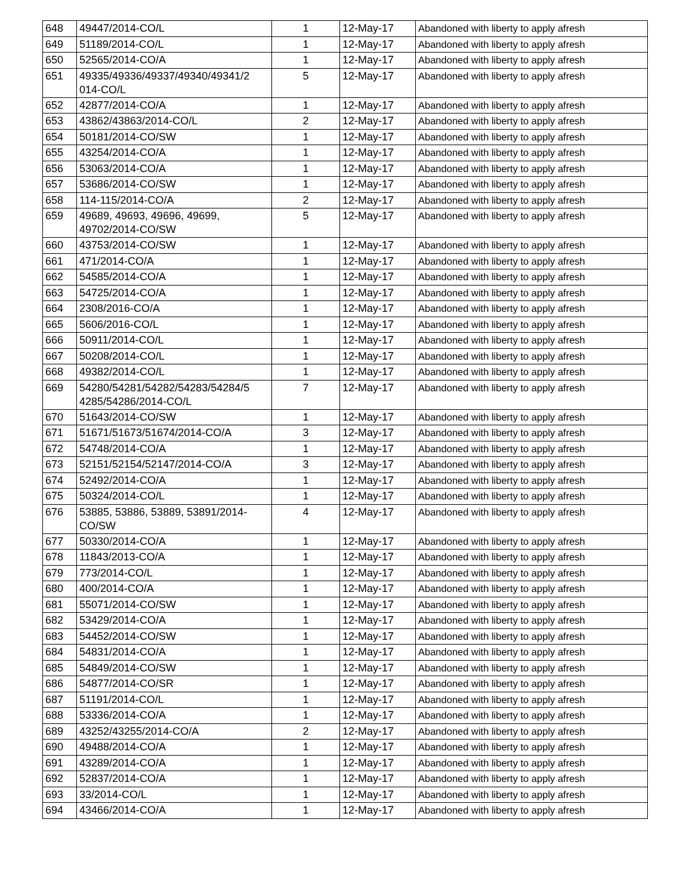| 648 | 49447/2014-CO/L | 1 | 12-May-17 | Abandoned with liberty to apply afresh |
| 649 | 51189/2014-CO/L | 1 | 12-May-17 | Abandoned with liberty to apply afresh |
| 650 | 52565/2014-CO/A | 1 | 12-May-17 | Abandoned with liberty to apply afresh |
| 651 | 49335/49336/49337/49340/49341/2 014-CO/L | 5 | 12-May-17 | Abandoned with liberty to apply afresh |
| 652 | 42877/2014-CO/A | 1 | 12-May-17 | Abandoned with liberty to apply afresh |
| 653 | 43862/43863/2014-CO/L | 2 | 12-May-17 | Abandoned with liberty to apply afresh |
| 654 | 50181/2014-CO/SW | 1 | 12-May-17 | Abandoned with liberty to apply afresh |
| 655 | 43254/2014-CO/A | 1 | 12-May-17 | Abandoned with liberty to apply afresh |
| 656 | 53063/2014-CO/A | 1 | 12-May-17 | Abandoned with liberty to apply afresh |
| 657 | 53686/2014-CO/SW | 1 | 12-May-17 | Abandoned with liberty to apply afresh |
| 658 | 114-115/2014-CO/A | 2 | 12-May-17 | Abandoned with liberty to apply afresh |
| 659 | 49689, 49693, 49696, 49699, 49702/2014-CO/SW | 5 | 12-May-17 | Abandoned with liberty to apply afresh |
| 660 | 43753/2014-CO/SW | 1 | 12-May-17 | Abandoned with liberty to apply afresh |
| 661 | 471/2014-CO/A | 1 | 12-May-17 | Abandoned with liberty to apply afresh |
| 662 | 54585/2014-CO/A | 1 | 12-May-17 | Abandoned with liberty to apply afresh |
| 663 | 54725/2014-CO/A | 1 | 12-May-17 | Abandoned with liberty to apply afresh |
| 664 | 2308/2016-CO/A | 1 | 12-May-17 | Abandoned with liberty to apply afresh |
| 665 | 5606/2016-CO/L | 1 | 12-May-17 | Abandoned with liberty to apply afresh |
| 666 | 50911/2014-CO/L | 1 | 12-May-17 | Abandoned with liberty to apply afresh |
| 667 | 50208/2014-CO/L | 1 | 12-May-17 | Abandoned with liberty to apply afresh |
| 668 | 49382/2014-CO/L | 1 | 12-May-17 | Abandoned with liberty to apply afresh |
| 669 | 54280/54281/54282/54283/54284/5 4285/54286/2014-CO/L | 7 | 12-May-17 | Abandoned with liberty to apply afresh |
| 670 | 51643/2014-CO/SW | 1 | 12-May-17 | Abandoned with liberty to apply afresh |
| 671 | 51671/51673/51674/2014-CO/A | 3 | 12-May-17 | Abandoned with liberty to apply afresh |
| 672 | 54748/2014-CO/A | 1 | 12-May-17 | Abandoned with liberty to apply afresh |
| 673 | 52151/52154/52147/2014-CO/A | 3 | 12-May-17 | Abandoned with liberty to apply afresh |
| 674 | 52492/2014-CO/A | 1 | 12-May-17 | Abandoned with liberty to apply afresh |
| 675 | 50324/2014-CO/L | 1 | 12-May-17 | Abandoned with liberty to apply afresh |
| 676 | 53885, 53886, 53889, 53891/2014- CO/SW | 4 | 12-May-17 | Abandoned with liberty to apply afresh |
| 677 | 50330/2014-CO/A | 1 | 12-May-17 | Abandoned with liberty to apply afresh |
| 678 | 11843/2013-CO/A | 1 | 12-May-17 | Abandoned with liberty to apply afresh |
| 679 | 773/2014-CO/L | 1 | 12-May-17 | Abandoned with liberty to apply afresh |
| 680 | 400/2014-CO/A | 1 | 12-May-17 | Abandoned with liberty to apply afresh |
| 681 | 55071/2014-CO/SW | 1 | 12-May-17 | Abandoned with liberty to apply afresh |
| 682 | 53429/2014-CO/A | 1 | 12-May-17 | Abandoned with liberty to apply afresh |
| 683 | 54452/2014-CO/SW | 1 | 12-May-17 | Abandoned with liberty to apply afresh |
| 684 | 54831/2014-CO/A | 1 | 12-May-17 | Abandoned with liberty to apply afresh |
| 685 | 54849/2014-CO/SW | 1 | 12-May-17 | Abandoned with liberty to apply afresh |
| 686 | 54877/2014-CO/SR | 1 | 12-May-17 | Abandoned with liberty to apply afresh |
| 687 | 51191/2014-CO/L | 1 | 12-May-17 | Abandoned with liberty to apply afresh |
| 688 | 53336/2014-CO/A | 1 | 12-May-17 | Abandoned with liberty to apply afresh |
| 689 | 43252/43255/2014-CO/A | 2 | 12-May-17 | Abandoned with liberty to apply afresh |
| 690 | 49488/2014-CO/A | 1 | 12-May-17 | Abandoned with liberty to apply afresh |
| 691 | 43289/2014-CO/A | 1 | 12-May-17 | Abandoned with liberty to apply afresh |
| 692 | 52837/2014-CO/A | 1 | 12-May-17 | Abandoned with liberty to apply afresh |
| 693 | 33/2014-CO/L | 1 | 12-May-17 | Abandoned with liberty to apply afresh |
| 694 | 43466/2014-CO/A | 1 | 12-May-17 | Abandoned with liberty to apply afresh |